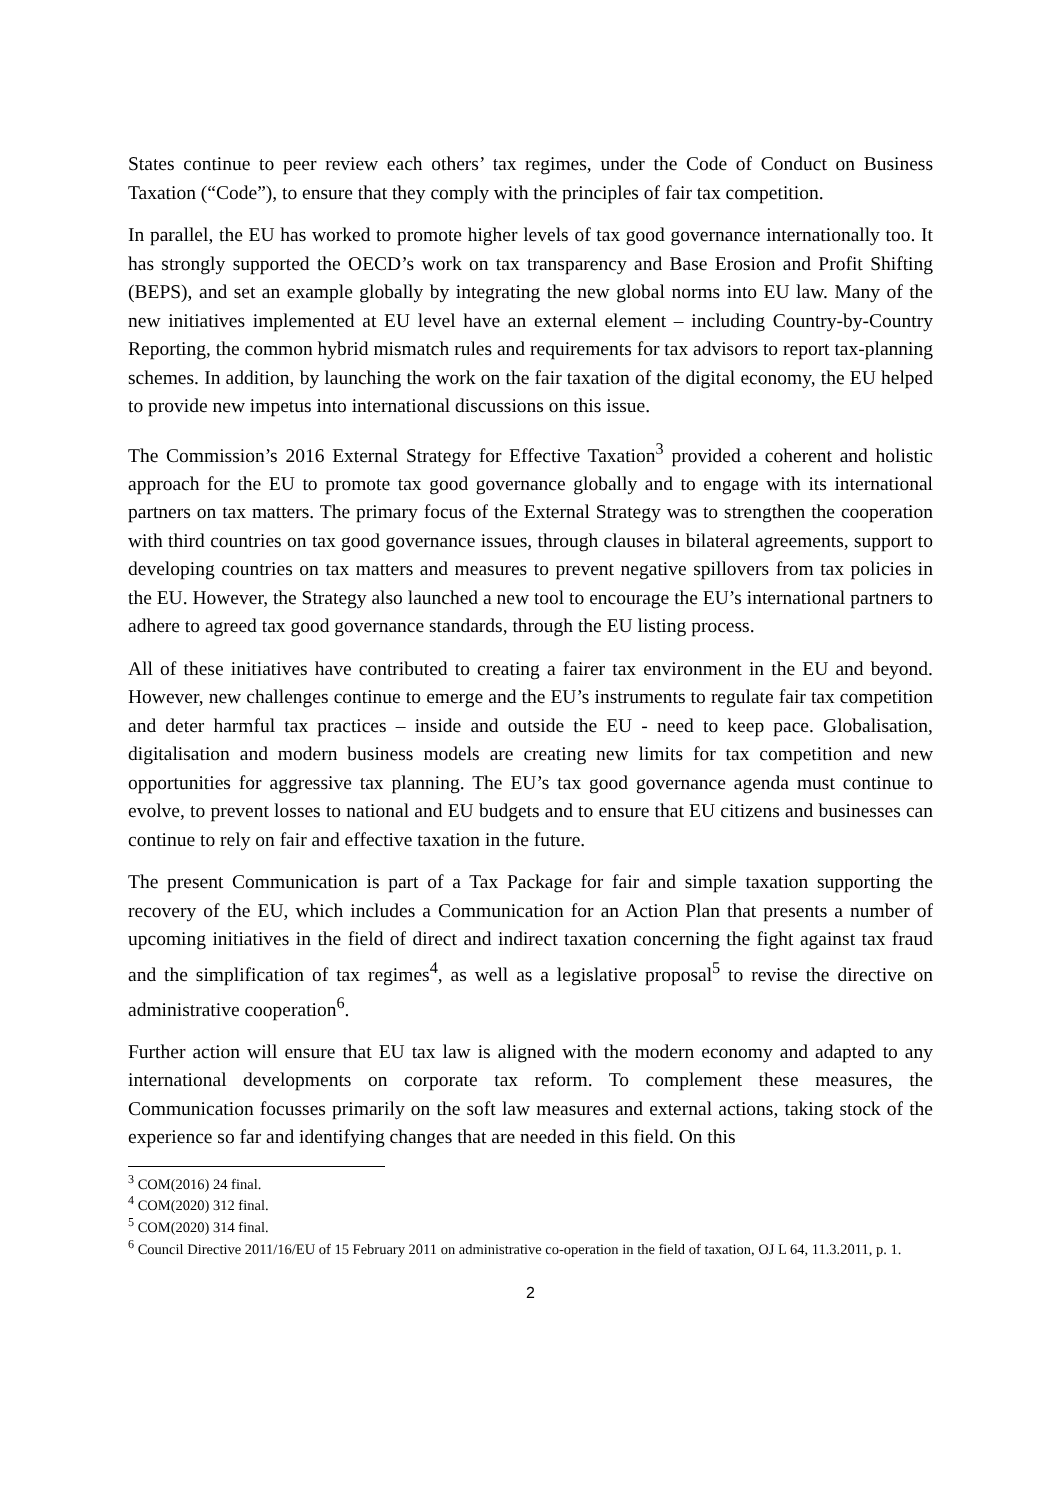States continue to peer review each others’ tax regimes, under the Code of Conduct on Business Taxation (“Code”), to ensure that they comply with the principles of fair tax competition.
In parallel, the EU has worked to promote higher levels of tax good governance internationally too. It has strongly supported the OECD’s work on tax transparency and Base Erosion and Profit Shifting (BEPS), and set an example globally by integrating the new global norms into EU law. Many of the new initiatives implemented at EU level have an external element – including Country-by-Country Reporting, the common hybrid mismatch rules and requirements for tax advisors to report tax-planning schemes. In addition, by launching the work on the fair taxation of the digital economy, the EU helped to provide new impetus into international discussions on this issue.
The Commission’s 2016 External Strategy for Effective Taxation<sup>3</sup> provided a coherent and holistic approach for the EU to promote tax good governance globally and to engage with its international partners on tax matters. The primary focus of the External Strategy was to strengthen the cooperation with third countries on tax good governance issues, through clauses in bilateral agreements, support to developing countries on tax matters and measures to prevent negative spillovers from tax policies in the EU. However, the Strategy also launched a new tool to encourage the EU’s international partners to adhere to agreed tax good governance standards, through the EU listing process.
All of these initiatives have contributed to creating a fairer tax environment in the EU and beyond. However, new challenges continue to emerge and the EU’s instruments to regulate fair tax competition and deter harmful tax practices – inside and outside the EU - need to keep pace. Globalisation, digitalisation and modern business models are creating new limits for tax competition and new opportunities for aggressive tax planning. The EU’s tax good governance agenda must continue to evolve, to prevent losses to national and EU budgets and to ensure that EU citizens and businesses can continue to rely on fair and effective taxation in the future.
The present Communication is part of a Tax Package for fair and simple taxation supporting the recovery of the EU, which includes a Communication for an Action Plan that presents a number of upcoming initiatives in the field of direct and indirect taxation concerning the fight against tax fraud and the simplification of tax regimes<sup>4</sup>, as well as a legislative proposal<sup>5</sup> to revise the directive on administrative cooperation<sup>6</sup>.
Further action will ensure that EU tax law is aligned with the modern economy and adapted to any international developments on corporate tax reform. To complement these measures, the Communication focusses primarily on the soft law measures and external actions, taking stock of the experience so far and identifying changes that are needed in this field. On this
<sup>3</sup> COM(2016) 24 final.
<sup>4</sup> COM(2020) 312 final.
<sup>5</sup> COM(2020) 314 final.
<sup>6</sup> Council Directive 2011/16/EU of 15 February 2011 on administrative co-operation in the field of taxation, OJ L 64, 11.3.2011, p. 1.
2